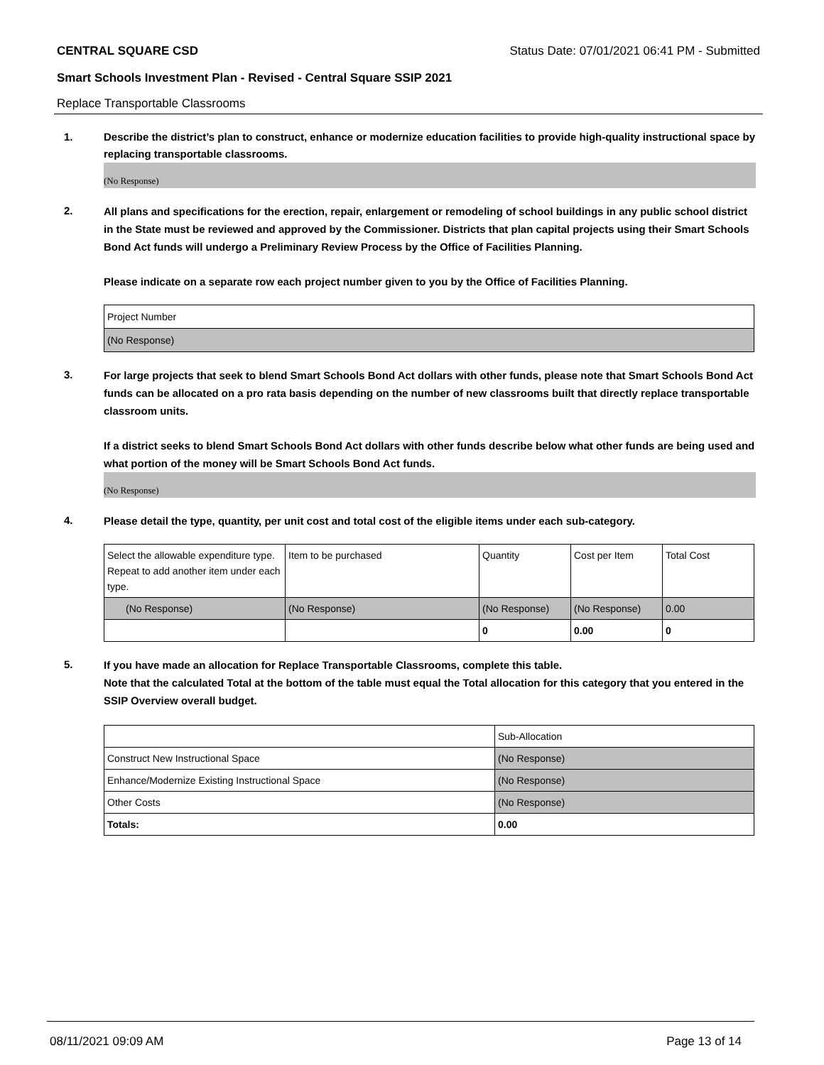CENTRAL SQUARE CSD Status Date: 07/01/2021 06:41 PM - Submitted
Smart Schools Investment Plan - Revised - Central Square SSIP 2021
Replace Transportable Classrooms
1. Describe the district’s plan to construct, enhance or modernize education facilities to provide high-quality instructional space by replacing transportable classrooms.
(No Response)
2.
All plans and specifications for the erection, repair, enlargement or remodeling of school buildings in any public school district in the State must be reviewed and approved by the Commissioner. Districts that plan capital projects using their Smart Schools Bond Act funds will undergo a Preliminary Review Process by the Office of Facilities Planning.
Please indicate on a separate row each project number given to you by the Office of Facilities Planning.
| Project Number |
| (No Response) |
3.
For large projects that seek to blend Smart Schools Bond Act dollars with other funds, please note that Smart Schools Bond Act funds can be allocated on a pro rata basis depending on the number of new classrooms built that directly replace transportable classroom units.
If a district seeks to blend Smart Schools Bond Act dollars with other funds describe below what other funds are being used and what portion of the money will be Smart Schools Bond Act funds.
(No Response)
4.
Please detail the type, quantity, per unit cost and total cost of the eligible items under each sub-category.
| Select the allowable expenditure type. Repeat to add another item under each type. | Item to be purchased | Quantity | Cost per Item | Total Cost |
| (No Response) | (No Response) | (No Response) | (No Response) | 0.00 |
| | | 0 | 0.00 | 0 |
5.
If you have made an allocation for Replace Transportable Classrooms, complete this table.
Note that the calculated Total at the bottom of the table must equal the Total allocation for this category that you entered in the SSIP Overview overall budget.
| | Sub-Allocation |
| Construct New Instructional Space | (No Response) |
| Enhance/Modernize Existing Instructional Space | (No Response) |
| Other Costs | (No Response) |
| Totals: | 0.00 |
08/11/2021 09:09 AM Page 13 of 14